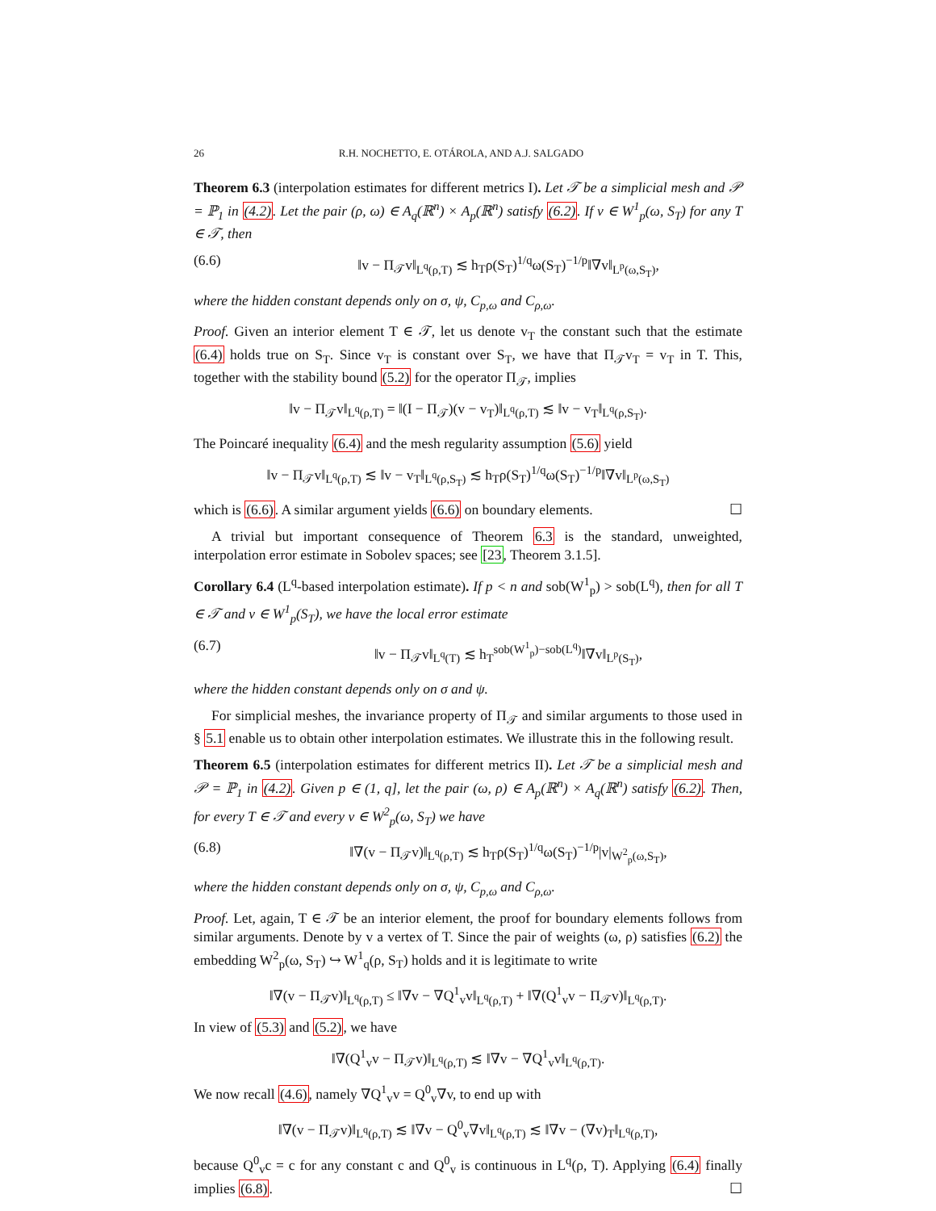26 R.H. NOCHETTO, E. OTÁROLA, AND A.J. SALGADO
Theorem 6.3 (interpolation estimates for different metrics I). Let 𝒯 be a simplicial mesh and 𝒫 = ℙ<sub>1</sub> in (4.2). Let the pair (ρ, ω) ∈ A<sub>q</sub>(ℝ<sup>n</sup>) × A<sub>p</sub>(ℝ<sup>n</sup>) satisfy (6.2). If v ∈ W<sup>1</sup><sub>p</sub>(ω, S<sub>T</sub>) for any T ∈ 𝒯, then
(6.6) ‖v − Π<sub>𝒯</sub>v‖<sub>L<sup>q</sup>(ρ,T)</sub> ≲ h<sub>T</sub>ρ(S<sub>T</sub>)<sup>1/q</sup>ω(S<sub>T</sub>)<sup>−1/p</sup>‖∇v‖<sub>L<sup>p</sup>(ω,S<sub>T</sub>)</sub>,
where the hidden constant depends only on σ, ψ, C<sub>p,ω</sub> and C<sub>ρ,ω</sub>.
Proof. Given an interior element T ∈ 𝒯, let us denote v<sub>T</sub> the constant such that the estimate (6.4) holds true on S<sub>T</sub>. Since v<sub>T</sub> is constant over S<sub>T</sub>, we have that Π<sub>𝒯</sub>v<sub>T</sub> = v<sub>T</sub> in T. This, together with the stability bound (5.2) for the operator Π<sub>𝒯</sub>, implies
‖v − Π<sub>𝒯</sub>v‖<sub>L<sup>q</sup>(ρ,T)</sub> = ‖(I − Π<sub>𝒯</sub>)(v − v<sub>T</sub>)‖<sub>L<sup>q</sup>(ρ,T)</sub> ≲ ‖v − v<sub>T</sub>‖<sub>L<sup>q</sup>(ρ,S<sub>T</sub>)</sub>.
The Poincaré inequality (6.4) and the mesh regularity assumption (5.6) yield
‖v − Π<sub>𝒯</sub>v‖<sub>L<sup>q</sup>(ρ,T)</sub> ≲ ‖v − v<sub>T</sub>‖<sub>L<sup>q</sup>(ρ,S<sub>T</sub>)</sub> ≲ h<sub>T</sub>ρ(S<sub>T</sub>)<sup>1/q</sup>ω(S<sub>T</sub>)<sup>−1/p</sup>‖∇v‖<sub>L<sup>p</sup>(ω,S<sub>T</sub>)</sub>
which is (6.6). A similar argument yields (6.6) on boundary elements. ☐
A trivial but important consequence of Theorem 6.3 is the standard, unweighted, interpolation error estimate in Sobolev spaces; see [23, Theorem 3.1.5].
Corollary 6.4 (L<sup>q</sup>-based interpolation estimate). If p < n and sob(W<sup>1</sup><sub>p</sub>) > sob(L<sup>q</sup>), then for all T ∈ 𝒯 and v ∈ W<sup>1</sup><sub>p</sub>(S<sub>T</sub>), we have the local error estimate
(6.7) ‖v − Π<sub>𝒯</sub>v‖<sub>L<sup>q</sup>(T)</sub> ≲ h<sub>T</sub><sup>sob(W<sup>1</sup><sub>p</sub>)−sob(L<sup>q</sup>)</sup>‖∇v‖<sub>L<sup>p</sup>(S<sub>T</sub>)</sub>,
where the hidden constant depends only on σ and ψ.
For simplicial meshes, the invariance property of Π<sub>𝒯</sub> and similar arguments to those used in § 5.1 enable us to obtain other interpolation estimates. We illustrate this in the following result.
Theorem 6.5 (interpolation estimates for different metrics II). Let 𝒯 be a simplicial mesh and 𝒫 = ℙ<sub>1</sub> in (4.2). Given p ∈ (1, q], let the pair (ω, ρ) ∈ A<sub>p</sub>(ℝ<sup>n</sup>) × A<sub>q</sub>(ℝ<sup>n</sup>) satisfy (6.2). Then, for every T ∈ 𝒯 and every v ∈ W<sup>2</sup><sub>p</sub>(ω, S<sub>T</sub>) we have
(6.8) ‖∇(v − Π<sub>𝒯</sub>v)‖<sub>L<sup>q</sup>(ρ,T)</sub> ≲ h<sub>T</sub>ρ(S<sub>T</sub>)<sup>1/q</sup>ω(S<sub>T</sub>)<sup>−1/p</sup>|v|<sub>W<sup>2</sup><sub>p</sub>(ω,S<sub>T</sub>)</sub>,
where the hidden constant depends only on σ, ψ, C<sub>p,ω</sub> and C<sub>ρ,ω</sub>.
Proof. Let, again, T ∈ 𝒯 be an interior element, the proof for boundary elements follows from similar arguments. Denote by v a vertex of T. Since the pair of weights (ω, ρ) satisfies (6.2) the embedding W<sup>2</sup><sub>p</sub>(ω, S<sub>T</sub>) ↪ W<sup>1</sup><sub>q</sub>(ρ, S<sub>T</sub>) holds and it is legitimate to write
‖∇(v − Π<sub>𝒯</sub>v)‖<sub>L<sup>q</sup>(ρ,T)</sub> ≤ ‖∇v − ∇Q<sup>1</sup><sub>v</sub>v‖<sub>L<sup>q</sup>(ρ,T)</sub> + ‖∇(Q<sup>1</sup><sub>v</sub>v − Π<sub>𝒯</sub>v)‖<sub>L<sup>q</sup>(ρ,T)</sub>.
In view of (5.3) and (5.2), we have
‖∇(Q<sup>1</sup><sub>v</sub>v − Π<sub>𝒯</sub>v)‖<sub>L<sup>q</sup>(ρ,T)</sub> ≲ ‖∇v − ∇Q<sup>1</sup><sub>v</sub>v‖<sub>L<sup>q</sup>(ρ,T)</sub>.
We now recall (4.6), namely ∇Q<sup>1</sup><sub>v</sub>v = Q<sup>0</sup><sub>v</sub>∇v, to end up with
‖∇(v − Π<sub>𝒯</sub>v)‖<sub>L<sup>q</sup>(ρ,T)</sub> ≲ ‖∇v − Q<sup>0</sup><sub>v</sub>∇v‖<sub>L<sup>q</sup>(ρ,T)</sub> ≲ ‖∇v − (∇v)<sub>T</sub>‖<sub>L<sup>q</sup>(ρ,T)</sub>,
because Q<sup>0</sup><sub>v</sub>c = c for any constant c and Q<sup>0</sup><sub>v</sub> is continuous in L<sup>q</sup>(ρ, T). Applying (6.4) finally implies (6.8). ☐